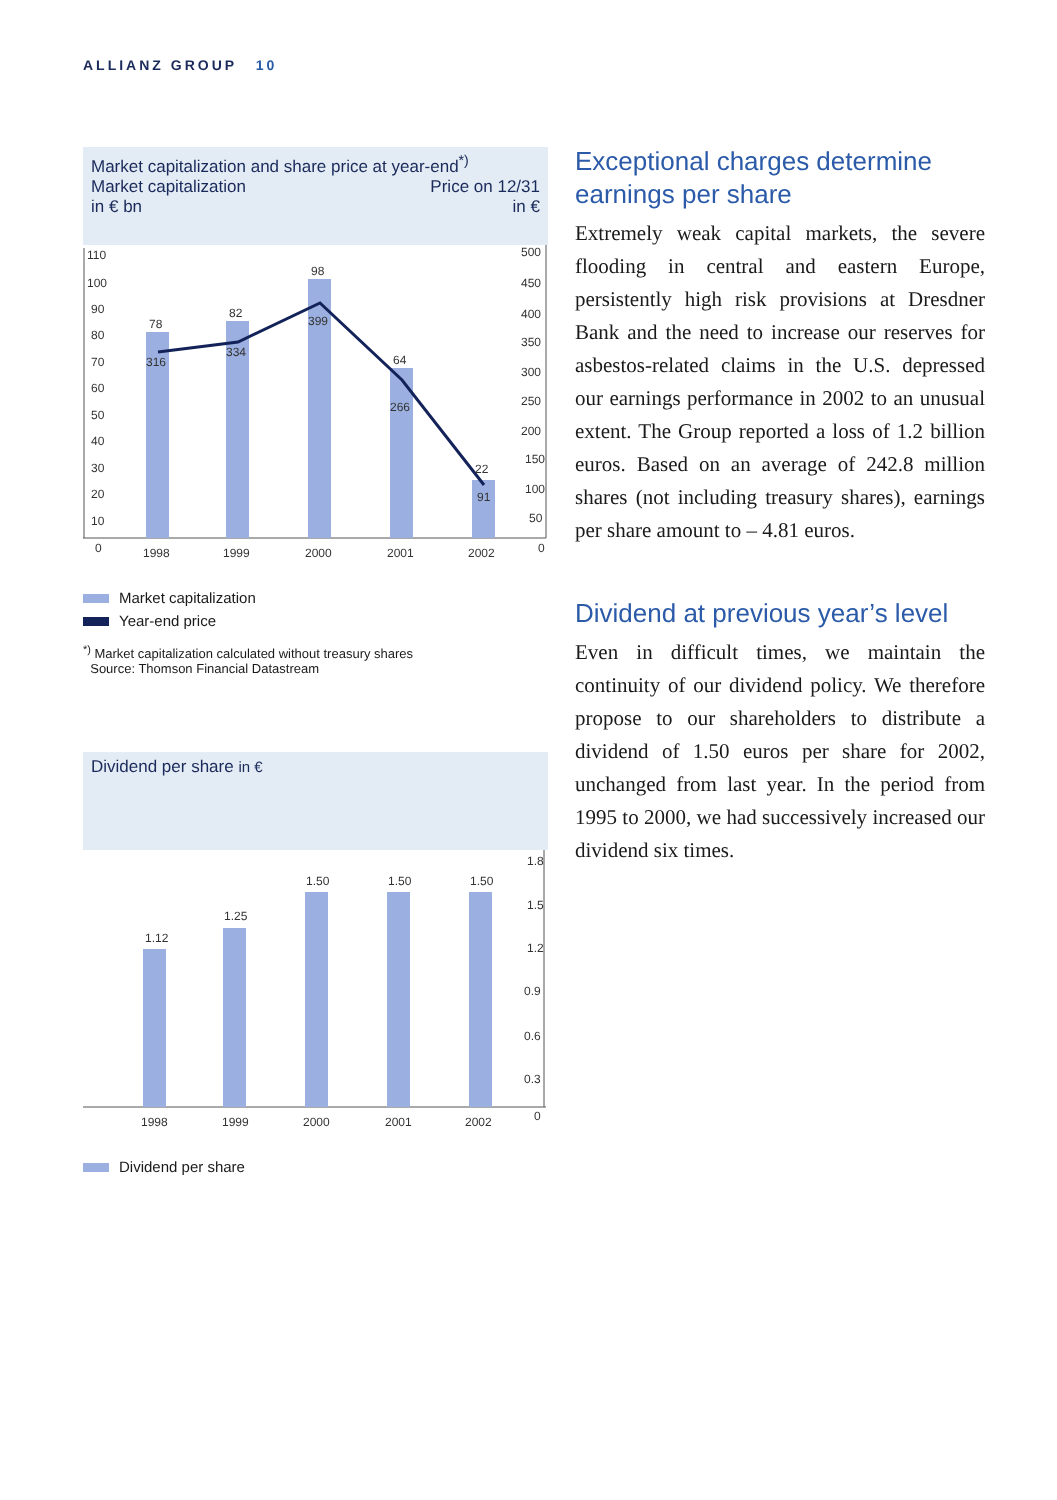ALLIANZ GROUP 10
Market capitalization and share price at year-end<sup>*)</sup>
Market capitalization Price on 12/31
in € bn in €
110
100
90
80
70
60
50
40
30
20
10
0
500
450
400
350
300
250
200
150
100
50
0
78
82
98
64
22
316
334
399
266
91
1998
1999
2000
2001
2002
Market capitalization
Year-end price
<sup>*)</sup> Market capitalization calculated without treasury shares
Source: Thomson Financial Datastream
Dividend per share in €
1.12
1.25
1.50
1.50
1.50
1.8
1.5
1.2
0.9
0.6
0.3
0
1998
1999
2000
2001
2002
Dividend per share
Exceptional charges determine earnings per share
Extremely weak capital markets, the severe flooding in central and eastern Europe, persistently high risk provisions at Dresdner Bank and the need to increase our reserves for asbestos-related claims in the U.S. depressed our earnings performance in 2002 to an unusual extent. The Group reported a loss of 1.2 billion euros. Based on an average of 242.8 million shares (not including treasury shares), earnings per share amount to – 4.81 euros.
Dividend at previous year’s level
Even in difficult times, we maintain the continuity of our dividend policy. We therefore propose to our shareholders to distribute a dividend of 1.50 euros per share for 2002, unchanged from last year. In the period from 1995 to 2000, we had successively increased our dividend six times.